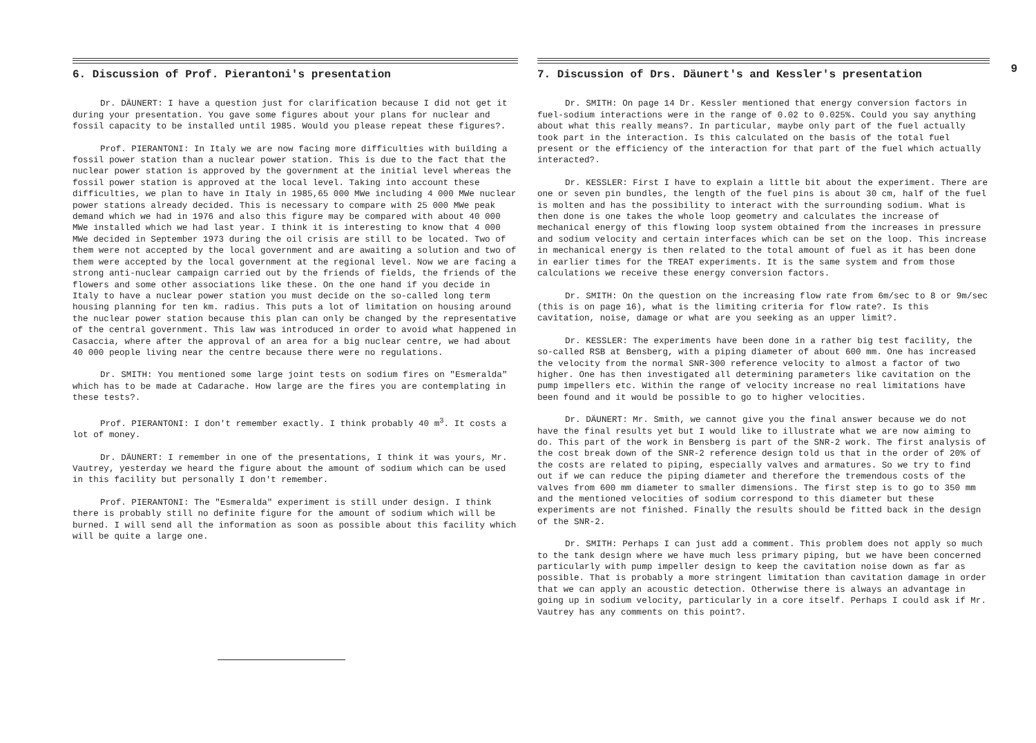6. Discussion of Prof. Pierantoni's presentation
Dr. DÄUNERT: I have a question just for clarification because I did not get it during your presentation. You gave some figures about your plans for nuclear and fossil capacity to be installed until 1985. Would you please repeat these figures?.
Prof. PIERANTONI: In Italy we are now facing more difficulties with building a fossil power station than a nuclear power station. This is due to the fact that the nuclear power station is approved by the government at the initial level whereas the fossil power station is approved at the local level. Taking into account these difficulties, we plan to have in Italy in 1985,65 000 MWe including 4 000 MWe nuclear power stations already decided. This is necessary to compare with 25 000 MWe peak demand which we had in 1976 and also this figure may be compared with about 40 000 MWe installed which we had last year. I think it is interesting to know that 4 000 MWe decided in September 1973 during the oil crisis are still to be located. Two of them were not accepted by the local government and are awaiting a solution and two of them were accepted by the local government at the regional level. Now we are facing a strong anti-nuclear campaign carried out by the friends of fields, the friends of the flowers and some other associations like these. On the one hand if you decide in Italy to have a nuclear power station you must decide on the so-called long term housing planning for ten km. radius. This puts a lot of limitation on housing around the nuclear power station because this plan can only be changed by the representative of the central government. This law was introduced in order to avoid what happened in Casaccia, where after the approval of an area for a big nuclear centre, we had about 40 000 people living near the centre because there were no regulations.
Dr. SMITH: You mentioned some large joint tests on sodium fires on "Esmeralda" which has to be made at Cadarache. How large are the fires you are contemplating in these tests?.
Prof. PIERANTONI: I don't remember exactly. I think probably 40 m<sup>3</sup>. It costs a lot of money.
Dr. DÄUNERT: I remember in one of the presentations, I think it was yours, Mr. Vautrey, yesterday we heard the figure about the amount of sodium which can be used in this facility but personally I don't remember.
Prof. PIERANTONI: The "Esmeralda" experiment is still under design. I think there is probably still no definite figure for the amount of sodium which will be burned. I will send all the information as soon as possible about this facility which will be quite a large one.
7. Discussion of Drs. Däunert's and Kessler's presentation
Dr. SMITH: On page 14 Dr. Kessler mentioned that energy conversion factors in fuel-sodium interactions were in the range of 0.02 to 0.025%. Could you say anything about what this really means?. In particular, maybe only part of the fuel actually took part in the interaction. Is this calculated on the basis of the total fuel present or the efficiency of the interaction for that part of the fuel which actually interacted?.
Dr. KESSLER: First I have to explain a little bit about the experiment. There are one or seven pin bundles, the length of the fuel pins is about 30 cm, half of the fuel is molten and has the possibility to interact with the surrounding sodium. What is then done is one takes the whole loop geometry and calculates the increase of mechanical energy of this flowing loop system obtained from the increases in pressure and sodium velocity and certain interfaces which can be set on the loop. This increase in mechanical energy is then related to the total amount of fuel as it has been done in earlier times for the TREAT experiments. It is the same system and from those calculations we receive these energy conversion factors.
Dr. SMITH: On the question on the increasing flow rate from 6m/sec to 8 or 9m/sec (this is on page 16), what is the limiting criteria for flow rate?. Is this cavitation, noise, damage or what are you seeking as an upper limit?.
Dr. KESSLER: The experiments have been done in a rather big test facility, the so-called RSB at Bensberg, with a piping diameter of about 600 mm. One has increased the velocity from the normal SNR-300 reference velocity to almost a factor of two higher. One has then investigated all determining parameters like cavitation on the pump impellers etc. Within the range of velocity increase no real limitations have been found and it would be possible to go to higher velocities.
Dr. DÄUNERT: Mr. Smith, we cannot give you the final answer because we do not have the final results yet but I would like to illustrate what we are now aiming to do. This part of the work in Bensberg is part of the SNR-2 work. The first analysis of the cost break down of the SNR-2 reference design told us that in the order of 20% of the costs are related to piping, especially valves and armatures. So we try to find out if we can reduce the piping diameter and therefore the tremendous costs of the valves from 600 mm diameter to smaller dimensions. The first step is to go to 350 mm and the mentioned velocities of sodium correspond to this diameter but these experiments are not finished. Finally the results should be fitted back in the design of the SNR-2.
Dr. SMITH: Perhaps I can just add a comment. This problem does not apply so much to the tank design where we have much less primary piping, but we have been concerned particularly with pump impeller design to keep the cavitation noise down as far as possible. That is probably a more stringent limitation than cavitation damage in order that we can apply an acoustic detection. Otherwise there is always an advantage in going up in sodium velocity, particularly in a core itself. Perhaps I could ask if Mr. Vautrey has any comments on this point?.
9